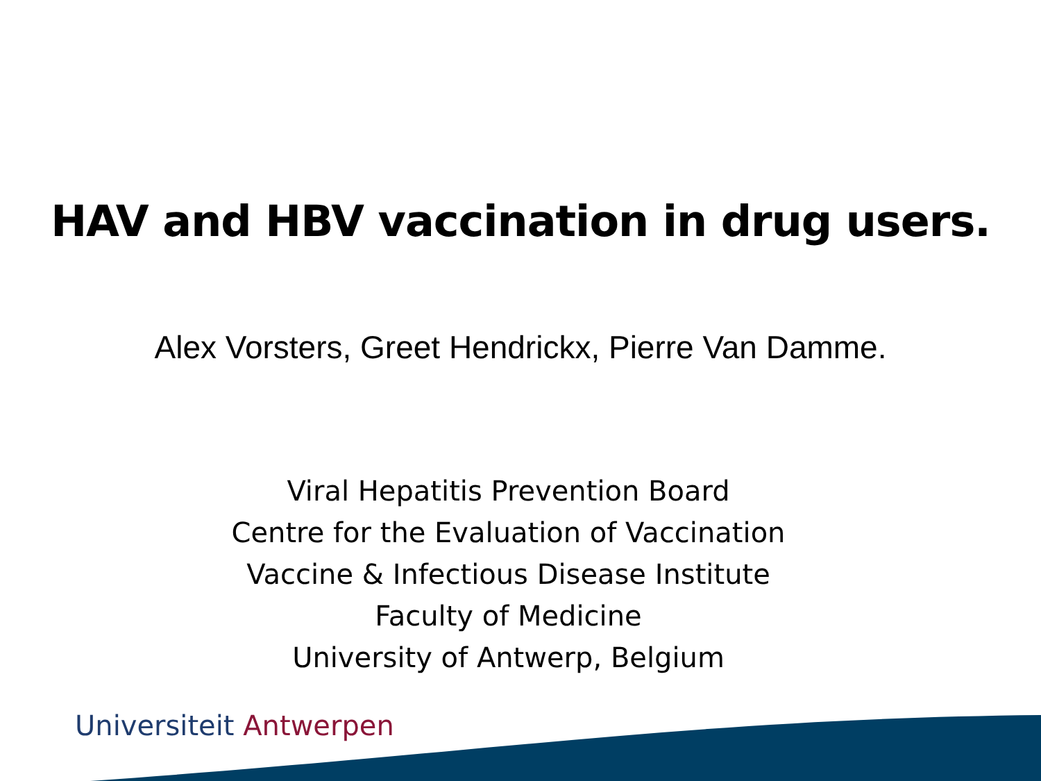HAV and HBV vaccination in drug users.
Alex Vorsters, Greet Hendrickx, Pierre Van Damme.
Viral Hepatitis Prevention Board
Centre for the Evaluation of Vaccination
Vaccine & Infectious Disease Institute
Faculty of Medicine
University of Antwerp, Belgium
Universiteit Antwerpen